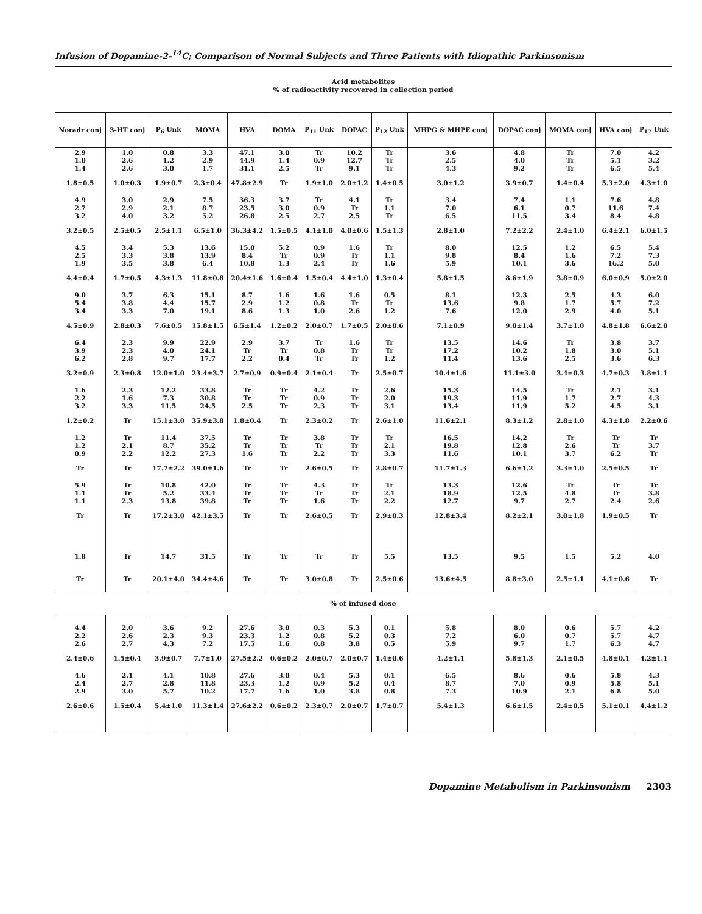Infusion of Dopamine-2-<sup>14</sup>C; Comparison of Normal Subjects and Three Patients with Idiopathic Parkinsonism
Acid metabolites
% of radioactivity recovered in collection period
| Noradr conj | 3-HT conj | P<sub>6</sub> Unk | MOMA | HVA | DOMA | P<sub>11</sub> Unk | DOPAC | P<sub>12</sub> Unk | MHPG & MHPE conj | DOPAC conj | MOMA conj | HVA conj | P<sub>17</sub> Unk |
| --- | --- | --- | --- | --- | --- | --- | --- | --- | --- | --- | --- | --- | --- |
| 2.9 1.0 1.4 | 1.0 2.6 2.6 | 0.8 1.2 3.0 | 3.3 2.9 1.7 | 47.1 44.9 31.1 | 3.0 1.4 2.5 | Tr 0.9 Tr | 10.2 12.7 9.1 | Tr Tr Tr | 3.6 2.5 4.3 | 4.8 4.0 9.2 | Tr Tr Tr | 7.0 5.1 6.5 | 4.2 3.2 5.4 |
| 1.8±0.5 | 1.0±0.3 | 1.9±0.7 | 2.3±0.4 | 47.8±2.9 | Tr | 1.9±1.0 | 2.0±1.2 | 1.4±0.5 | 3.0±1.2 | 3.9±0.7 | 1.4±0.4 | 5.3±2.0 | 4.3±1.0 |
| 4.9 2.7 3.2 | 3.0 2.9 4.0 | 2.9 2.1 3.2 | 7.5 8.7 5.2 | 36.3 23.5 26.8 | 3.7 3.0 2.5 | Tr 0.9 2.7 | 4.1 Tr 2.5 | Tr 1.1 Tr | 3.4 7.0 6.5 | 7.4 6.1 11.5 | 1.1 0.7 3.4 | 7.6 11.6 8.4 | 4.8 7.4 4.8 |
| 3.2±0.5 | 2.5±0.5 | 2.5±1.1 | 6.5±1.0 | 36.3±4.2 | 1.5±0.5 | 4.1±1.0 | 4.0±0.6 | 1.5±1.3 | 2.8±1.0 | 7.2±2.2 | 2.4±1.0 | 6.4±2.1 | 6.0±1.5 |
| 4.5 2.5 1.9 | 3.4 3.3 3.5 | 5.3 3.8 3.8 | 13.6 13.9 6.4 | 15.0 8.4 10.8 | 5.2 Tr 1.3 | 0.9 0.9 2.4 | 1.6 Tr Tr | Tr 1.1 1.6 | 8.0 9.8 5.9 | 12.5 8.4 10.1 | 1.2 1.6 3.6 | 6.5 7.2 16.2 | 5.4 7.3 5.0 |
| 4.4±0.4 | 1.7±0.5 | 4.3±1.3 | 11.8±0.8 | 20.4±1.6 | 1.6±0.4 | 1.5±0.4 | 4.4±1.0 | 1.3±0.4 | 5.8±1.5 | 8.6±1.9 | 3.8±0.9 | 6.0±0.9 | 5.0±2.0 |
| 9.0 5.4 3.4 | 3.7 3.8 3.3 | 6.3 4.4 7.0 | 15.1 15.7 19.1 | 8.7 2.9 8.6 | 1.6 1.2 1.3 | 1.6 0.8 1.0 | 1.6 Tr 2.6 | 0.5 Tr 1.2 | 8.1 13.6 7.6 | 12.3 9.8 12.0 | 2.5 1.7 2.9 | 4.3 5.7 4.0 | 6.0 7.2 5.1 |
| 4.5±0.9 | 2.8±0.3 | 7.6±0.5 | 15.8±1.5 | 6.5±1.4 | 1.2±0.2 | 2.0±0.7 | 1.7±0.5 | 2.0±0.6 | 7.1±0.9 | 9.0±1.4 | 3.7±1.0 | 4.8±1.8 | 6.6±2.0 |
| 6.4 3.9 6.2 | 2.3 2.3 2.8 | 9.9 4.0 9.7 | 22.9 24.1 17.7 | 2.9 Tr 2.2 | 3.7 Tr 0.4 | Tr 0.8 Tr | 1.6 Tr Tr | Tr Tr 1.2 | 13.5 17.2 11.4 | 14.6 10.2 13.6 | Tr 1.8 2.5 | 3.8 3.0 3.6 | 3.7 5.1 6.3 |
| 3.2±0.9 | 2.3±0.8 | 12.0±1.0 | 23.4±3.7 | 2.7±0.9 | 0.9±0.4 | 2.1±0.4 | Tr | 2.5±0.7 | 10.4±1.6 | 11.1±3.0 | 3.4±0.3 | 4.7±0.3 | 3.8±1.1 |
| 1.6 2.2 3.2 | 2.3 1.6 3.3 | 12.2 7.3 11.5 | 33.8 30.8 24.5 | Tr Tr 2.5 | Tr Tr Tr | 4.2 0.9 2.3 | Tr Tr Tr | 2.6 2.0 3.1 | 15.3 19.3 13.4 | 14.5 11.9 11.9 | Tr 1.7 5.2 | 2.1 2.7 4.5 | 3.1 4.3 3.1 |
| 1.2±0.2 | Tr | 15.1±3.0 | 35.9±3.8 | 1.8±0.4 | Tr | 2.3±0.2 | Tr | 2.6±1.0 | 11.6±2.1 | 8.3±1.2 | 2.8±1.0 | 4.3±1.8 | 2.2±0.6 |
| 1.2 1.2 0.9 | Tr 2.1 2.2 | 11.4 8.7 12.2 | 37.5 35.2 27.3 | Tr Tr 1.6 | Tr Tr Tr | 3.8 Tr 2.2 | Tr Tr Tr | Tr 2.1 3.3 | 16.5 19.8 11.6 | 14.2 12.8 10.1 | Tr 2.6 3.7 | Tr Tr 6.2 | Tr 3.7 Tr |
| Tr | Tr | 17.7±2.2 | 39.0±1.6 | Tr | Tr | 2.6±0.5 | Tr | 2.8±0.7 | 11.7±1.3 | 6.6±1.2 | 3.3±1.0 | 2.5±0.5 | Tr |
| 5.9 1.1 1.1 | Tr Tr 2.3 | 10.8 5.2 13.8 | 42.0 33.4 39.8 | Tr Tr Tr | Tr Tr Tr | 4.3 Tr 1.6 | Tr Tr Tr | Tr 2.1 2.2 | 13.3 18.9 12.7 | 12.6 12.5 9.7 | Tr 4.8 2.7 | Tr Tr 2.4 | Tr 3.8 2.6 |
| Tr | Tr | 17.2±3.0 | 42.1±3.5 | Tr | Tr | 2.6±0.5 | Tr | 2.9±0.3 | 12.8±3.4 | 8.2±2.1 | 3.0±1.8 | 1.9±0.5 | Tr |
| 1.8 | Tr | 14.7 | 31.5 | Tr | Tr | Tr | Tr | 5.5 | 13.5 | 9.5 | 1.5 | 5.2 | 4.0 |
| Tr | Tr | 20.1±4.0 | 34.4±4.6 | Tr | Tr | 3.0±0.8 | Tr | 2.5±0.6 | 13.6±4.5 | 8.8±3.0 | 2.5±1.1 | 4.1±0.6 | Tr |
| % of infused dose | | | | | | | | | | | | | |
| 4.4 2.2 2.6 | 2.0 2.6 2.7 | 3.6 2.3 4.3 | 9.2 9.3 7.2 | 27.6 23.3 17.5 | 3.0 1.2 1.6 | 0.3 0.8 0.8 | 5.3 5.2 3.8 | 0.1 0.3 0.5 | 5.8 7.2 5.9 | 8.0 6.0 9.7 | 0.6 0.7 1.7 | 5.7 5.7 6.3 | 4.2 4.7 4.7 |
| 2.4±0.6 | 1.5±0.4 | 3.9±0.7 | 7.7±1.0 | 27.5±2.2 | 0.6±0.2 | 2.0±0.7 | 2.0±0.7 | 1.4±0.6 | 4.2±1.1 | 5.8±1.3 | 2.1±0.5 | 4.8±0.1 | 4.2±1.1 |
| 4.6 2.4 2.9 | 2.1 2.7 3.0 | 4.1 2.8 5.7 | 10.8 11.8 10.2 | 27.6 23.3 17.7 | 3.0 1.2 1.6 | 0.4 0.9 1.0 | 5.3 5.2 3.8 | 0.1 0.4 0.8 | 6.5 8.7 7.3 | 8.6 7.0 10.9 | 0.6 0.9 2.1 | 5.8 5.8 6.8 | 4.3 5.1 5.0 |
| 2.6±0.6 | 1.5±0.4 | 5.4±1.0 | 11.3±1.4 | 27.6±2.2 | 0.6±0.2 | 2.3±0.7 | 2.0±0.7 | 1.7±0.7 | 5.4±1.3 | 6.6±1.5 | 2.4±0.5 | 5.1±0.1 | 4.4±1.2 |
Dopamine Metabolism in Parkinsonism 2303